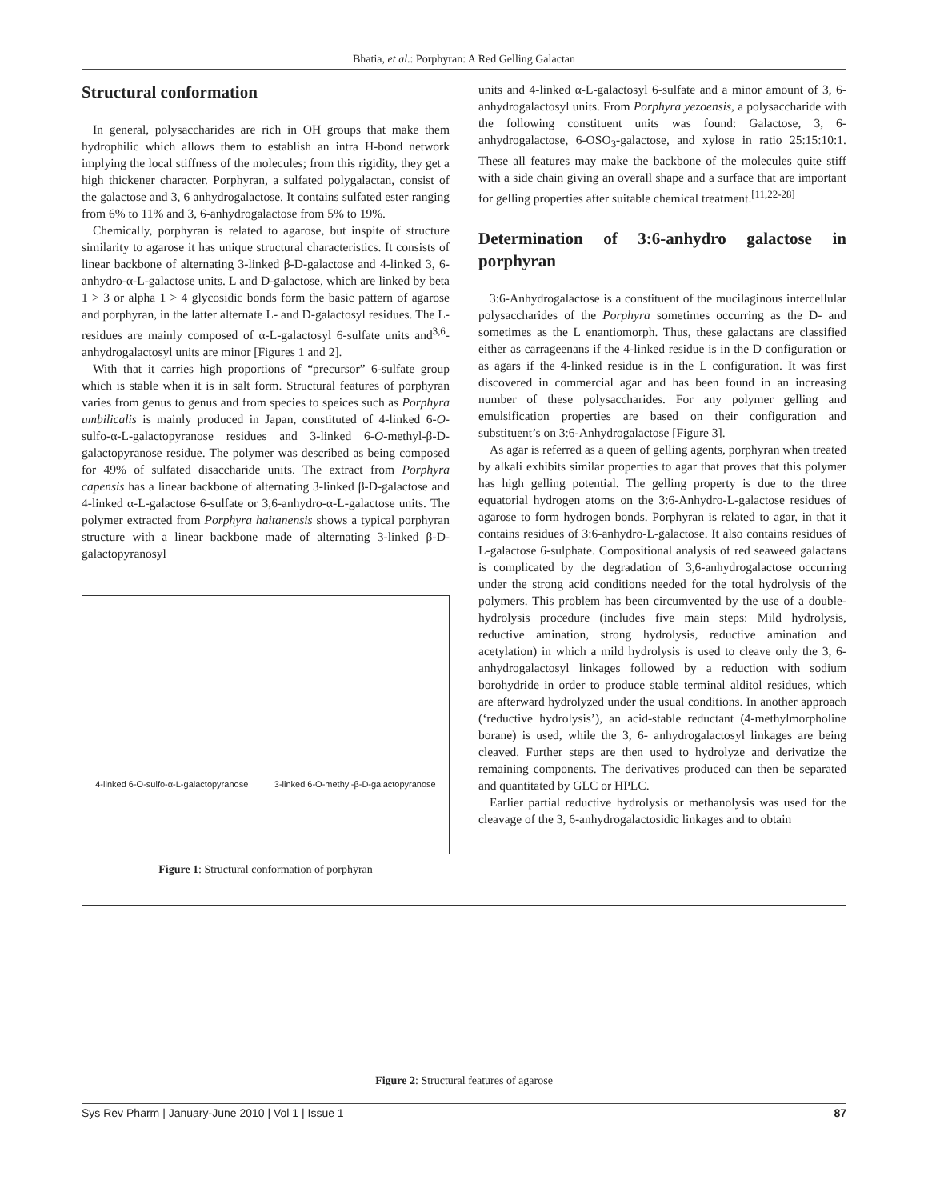Bhatia, et al.: Porphyran: A Red Gelling Galactan
Structural conformation
In general, polysaccharides are rich in OH groups that make them hydrophilic which allows them to establish an intra H-bond network implying the local stiffness of the molecules; from this rigidity, they get a high thickener character. Porphyran, a sulfated polygalactan, consist of the galactose and 3, 6 anhydrogalactose. It contains sulfated ester ranging from 6% to 11% and 3, 6-anhydrogalactose from 5% to 19%.
Chemically, porphyran is related to agarose, but inspite of structure similarity to agarose it has unique structural characteristics. It consists of linear backbone of alternating 3-linked β-D-galactose and 4-linked 3, 6-anhydro-α-L-galactose units. L and D-galactose, which are linked by beta 1 > 3 or alpha 1 > 4 glycosidic bonds form the basic pattern of agarose and porphyran, in the latter alternate L- and D-galactosyl residues. The L-residues are mainly composed of α-L-galactosyl 6-sulfate units and<sup>3,6</sup>-anhydrogalactosyl units are minor [Figures 1 and 2].
With that it carries high proportions of “precursor” 6-sulfate group which is stable when it is in salt form. Structural features of porphyran varies from genus to genus and from species to speices such as Porphyra umbilicalis is mainly produced in Japan, constituted of 4-linked 6-O-sulfo-α-L-galactopyranose residues and 3-linked 6-O-methyl-β-D-galactopyranose residue. The polymer was described as being composed for 49% of sulfated disaccharide units. The extract from Porphyra capensis has a linear backbone of alternating 3-linked β-D-galactose and 4-linked α-L-galactose 6-sulfate or 3,6-anhydro-α-L-galactose units. The polymer extracted from Porphyra haitanensis shows a typical porphyran structure with a linear backbone made of alternating 3-linked β-D-galactopyranosyl
4-linked 6-O-sulfo-α-L-galactopyranose 3-linked 6-O-methyl-β-D-galactopyranose
Figure 1: Structural conformation of porphyran
units and 4-linked α-L-galactosyl 6-sulfate and a minor amount of 3, 6-anhydrogalactosyl units. From Porphyra yezoensis, a polysaccharide with the following constituent units was found: Galactose, 3, 6-anhydrogalactose, 6-OSO<sub>3</sub>-galactose, and xylose in ratio 25:15:10:1. These all features may make the backbone of the molecules quite stiff with a side chain giving an overall shape and a surface that are important for gelling properties after suitable chemical treatment.<sup>[11,22-28]</sup>
Determination of 3:6-anhydro galactose in porphyran
3:6-Anhydrogalactose is a constituent of the mucilaginous intercellular polysaccharides of the Porphyra sometimes occurring as the D- and sometimes as the L enantiomorph. Thus, these galactans are classified either as carrageenans if the 4-linked residue is in the D configuration or as agars if the 4-linked residue is in the L configuration. It was first discovered in commercial agar and has been found in an increasing number of these polysaccharides. For any polymer gelling and emulsification properties are based on their configuration and substituent’s on 3:6-Anhydrogalactose [Figure 3].
As agar is referred as a queen of gelling agents, porphyran when treated by alkali exhibits similar properties to agar that proves that this polymer has high gelling potential. The gelling property is due to the three equatorial hydrogen atoms on the 3:6-Anhydro-L-galactose residues of agarose to form hydrogen bonds. Porphyran is related to agar, in that it contains residues of 3:6-anhydro-L-galactose. It also contains residues of L-galactose 6-sulphate. Compositional analysis of red seaweed galactans is complicated by the degradation of 3,6-anhydrogalactose occurring under the strong acid conditions needed for the total hydrolysis of the polymers. This problem has been circumvented by the use of a double-hydrolysis procedure (includes five main steps: Mild hydrolysis, reductive amination, strong hydrolysis, reductive amination and acetylation) in which a mild hydrolysis is used to cleave only the 3, 6-anhydrogalactosyl linkages followed by a reduction with sodium borohydride in order to produce stable terminal alditol residues, which are afterward hydrolyzed under the usual conditions. In another approach (‘reductive hydrolysis’), an acid-stable reductant (4-methylmorpholine borane) is used, while the 3, 6- anhydrogalactosyl linkages are being cleaved. Further steps are then used to hydrolyze and derivatize the remaining components. The derivatives produced can then be separated and quantitated by GLC or HPLC.
Earlier partial reductive hydrolysis or methanolysis was used for the cleavage of the 3, 6-anhydrogalactosidic linkages and to obtain
Figure 2: Structural features of agarose
Sys Rev Pharm | January-June 2010 | Vol 1 | Issue 1 87